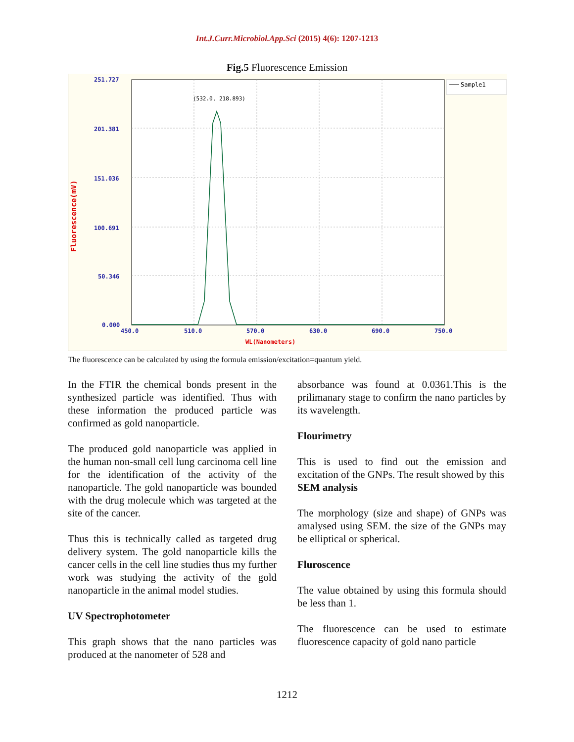Int.J.Curr.Microbiol.App.Sci (2015) 4(6): 1207-1213
Fig.5 Fluorescence Emission
251.727
201.381
151.036
100.691
50.346
0.000
450.0
510.0
570.0
630.0
690.0
750.0
WL(Nanometers)
Fluorescence(mV)
(532.0, 218.893)
Sample1
The fluorescence can be calculated by using the formula emission/excitation=quantum yield.
In the FTIR the chemical bonds present in the synthesized particle was identified. Thus with these information the produced particle was confirmed as gold nanoparticle.
The produced gold nanoparticle was applied in the human non-small cell lung carcinoma cell line for the identification of the activity of the nanoparticle. The gold nanoparticle was bounded with the drug molecule which was targeted at the site of the cancer.
Thus this is technically called as targeted drug delivery system. The gold nanoparticle kills the cancer cells in the cell line studies thus my further work was studying the activity of the gold nanoparticle in the animal model studies.
UV Spectrophotometer
This graph shows that the nano particles was produced at the nanometer of 528 and
absorbance was found at 0.0361.This is the prilimanary stage to confirm the nano particles by its wavelength.
Flourimetry
This is used to find out the emission and excitation of the GNPs. The result showed by this
SEM analysis
The morphology (size and shape) of GNPs was amalysed using SEM. the size of the GNPs may be elliptical or spherical.
Fluroscence
The value obtained by using this formula should be less than 1.
The fluorescence can be used to estimate fluorescence capacity of gold nano particle
1212